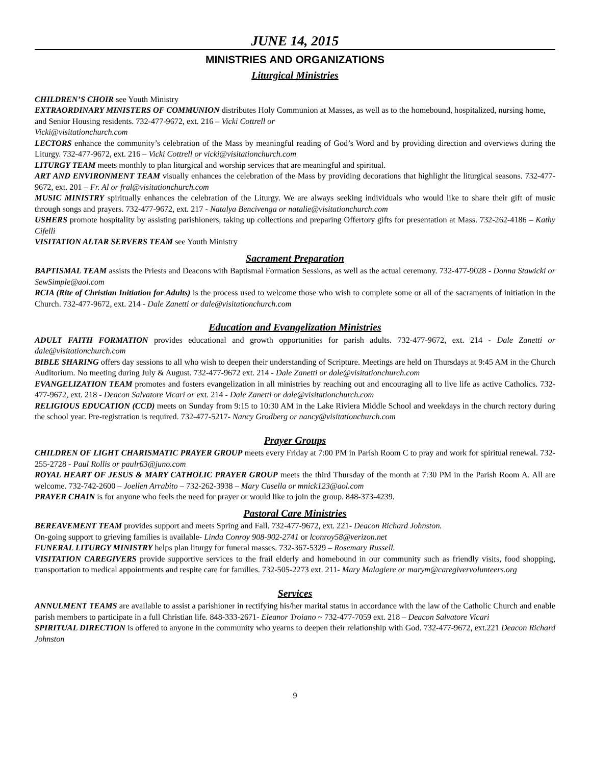JUNE 14, 2015
MINISTRIES AND ORGANIZATIONS
Liturgical Ministries
CHILDREN’S CHOIR see Youth Ministry
EXTRAORDINARY MINISTERS OF COMMUNION distributes Holy Communion at Masses, as well as to the homebound, hospitalized, nursing home, and Senior Housing residents. 732-477-9672, ext. 216 – Vicki Cottrell or
Vicki@visitationchurch.com
LECTORS enhance the community’s celebration of the Mass by meaningful reading of God’s Word and by providing direction and overviews during the Liturgy. 732-477-9672, ext. 216 – Vicki Cottrell or vicki@visitationchurch.com
LITURGY TEAM meets monthly to plan liturgical and worship services that are meaningful and spiritual.
ART AND ENVIRONMENT TEAM visually enhances the celebration of the Mass by providing decorations that highlight the liturgical seasons. 732-477-9672, ext. 201 – Fr. Al or fral@visitationchurch.com
MUSIC MINISTRY spiritually enhances the celebration of the Liturgy. We are always seeking individuals who would like to share their gift of music through songs and prayers. 732-477-9672, ext. 217 - Natalya Bencivenga or natalie@visitationchurch.com
USHERS promote hospitality by assisting parishioners, taking up collections and preparing Offertory gifts for presentation at Mass. 732-262-4186 – Kathy Cifelli
VISITATION ALTAR SERVERS TEAM see Youth Ministry
Sacrament Preparation
BAPTISMAL TEAM assists the Priests and Deacons with Baptismal Formation Sessions, as well as the actual ceremony. 732-477-9028 - Donna Stawicki or SewSimple@aol.com
RCIA (Rite of Christian Initiation for Adults) is the process used to welcome those who wish to complete some or all of the sacraments of initiation in the Church. 732-477-9672, ext. 214 - Dale Zanetti or dale@visitationchurch.com
Education and Evangelization Ministries
ADULT FAITH FORMATION provides educational and growth opportunities for parish adults. 732-477-9672, ext. 214 - Dale Zanetti or dale@visitationchurch.com
BIBLE SHARING offers day sessions to all who wish to deepen their understanding of Scripture. Meetings are held on Thursdays at 9:45 AM in the Church Auditorium. No meeting during July & August. 732-477-9672 ext. 214 - Dale Zanetti or dale@visitationchurch.com
EVANGELIZATION TEAM promotes and fosters evangelization in all ministries by reaching out and encouraging all to live life as active Catholics. 732-477-9672, ext. 218 - Deacon Salvatore Vicari or ext. 214 - Dale Zanetti or dale@visitationchurch.com
RELIGIOUS EDUCATION (CCD) meets on Sunday from 9:15 to 10:30 AM in the Lake Riviera Middle School and weekdays in the church rectory during the school year. Pre-registration is required. 732-477-5217- Nancy Grodberg or nancy@visitationchurch.com
Prayer Groups
CHILDREN OF LIGHT CHARISMATIC PRAYER GROUP meets every Friday at 7:00 PM in Parish Room C to pray and work for spiritual renewal. 732-255-2728 - Paul Rollis or paulr63@juno.com
ROYAL HEART OF JESUS & MARY CATHOLIC PRAYER GROUP meets the third Thursday of the month at 7:30 PM in the Parish Room A. All are welcome. 732-742-2600 – Joellen Arrabito – 732-262-3938 – Mary Casella or mnick123@aol.com
PRAYER CHAIN is for anyone who feels the need for prayer or would like to join the group. 848-373-4239.
Pastoral Care Ministries
BEREAVEMENT TEAM provides support and meets Spring and Fall. 732-477-9672, ext. 221- Deacon Richard Johnston.
On-going support to grieving families is available- Linda Conroy 908-902-2741 or lconroy58@verizon.net
FUNERAL LITURGY MINISTRY helps plan liturgy for funeral masses. 732-367-5329 – Rosemary Russell.
VISITATION CAREGIVERS provide supportive services to the frail elderly and homebound in our community such as friendly visits, food shopping, transportation to medical appointments and respite care for families. 732-505-2273 ext. 211- Mary Malagiere or marym@caregivervolunteers.org
Services
ANNULMENT TEAMS are available to assist a parishioner in rectifying his/her marital status in accordance with the law of the Catholic Church and enable parish members to participate in a full Christian life. 848-333-2671- Eleanor Troiano ~ 732-477-7059 ext. 218 – Deacon Salvatore Vicari
SPIRITUAL DIRECTION is offered to anyone in the community who yearns to deepen their relationship with God. 732-477-9672, ext.221 Deacon Richard Johnston
9